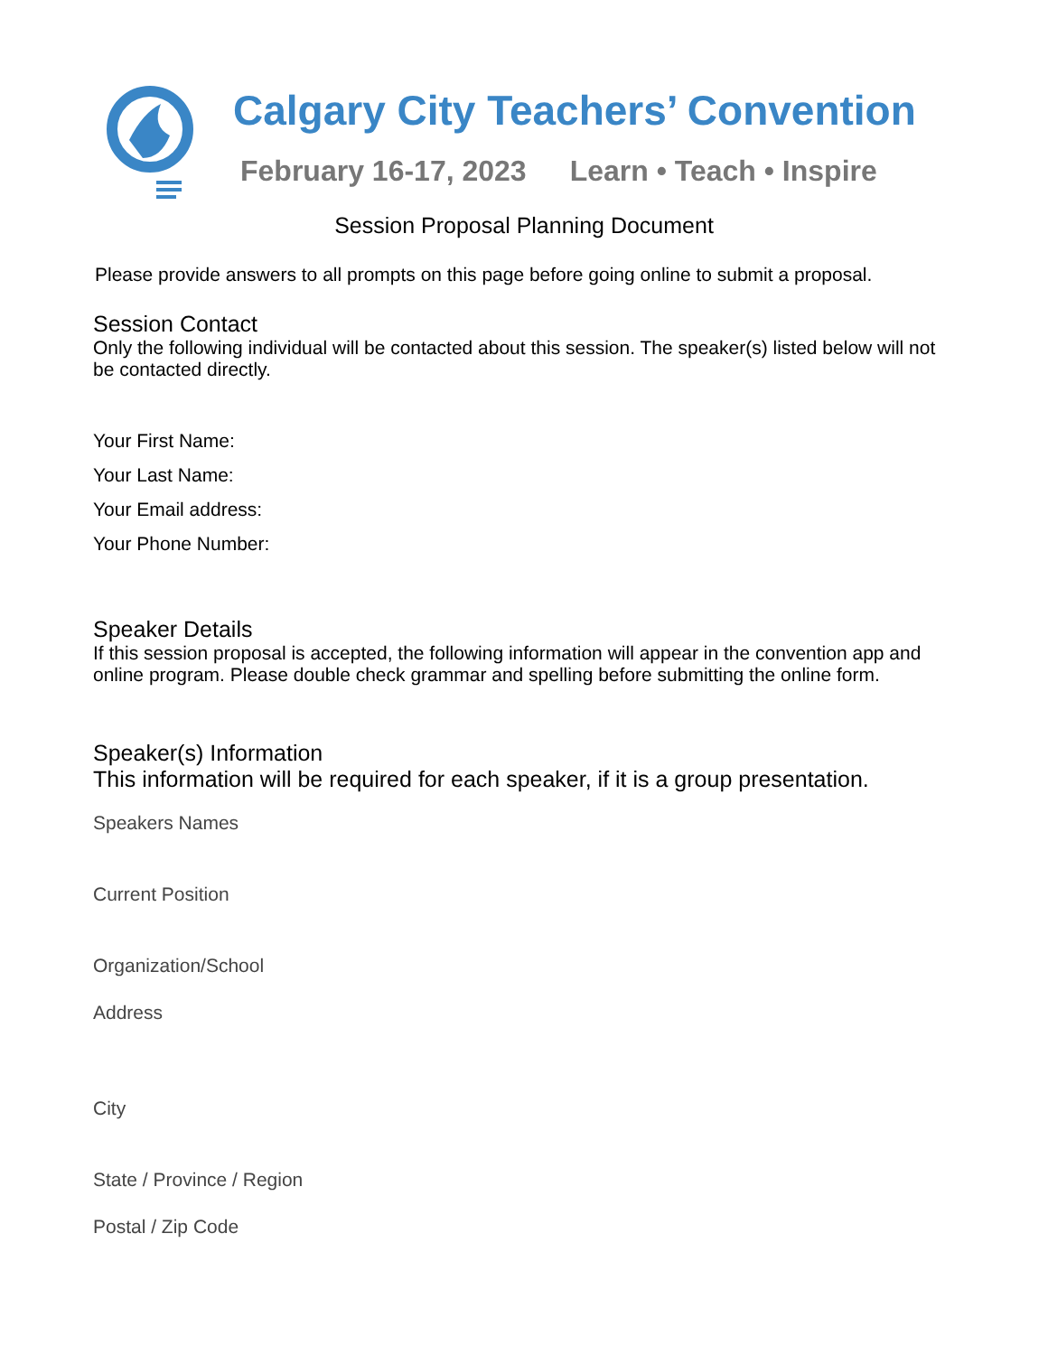Calgary City Teachers’ Convention
February 16-17, 2023 Learn • Teach • Inspire
Session Proposal Planning Document
Please provide answers to all prompts on this page before going online to submit a proposal.
Session Contact
Only the following individual will be contacted about this session. The speaker(s) listed below will not be contacted directly.
Your First Name:
Your Last Name:
Your Email address:
Your Phone Number:
Speaker Details
If this session proposal is accepted, the following information will appear in the convention app and online program. Please double check grammar and spelling before submitting the online form.
Speaker(s) Information
This information will be required for each speaker, if it is a group presentation.
Speakers Names
Current Position
Organization/School
Address
City
State / Province / Region
Postal / Zip Code